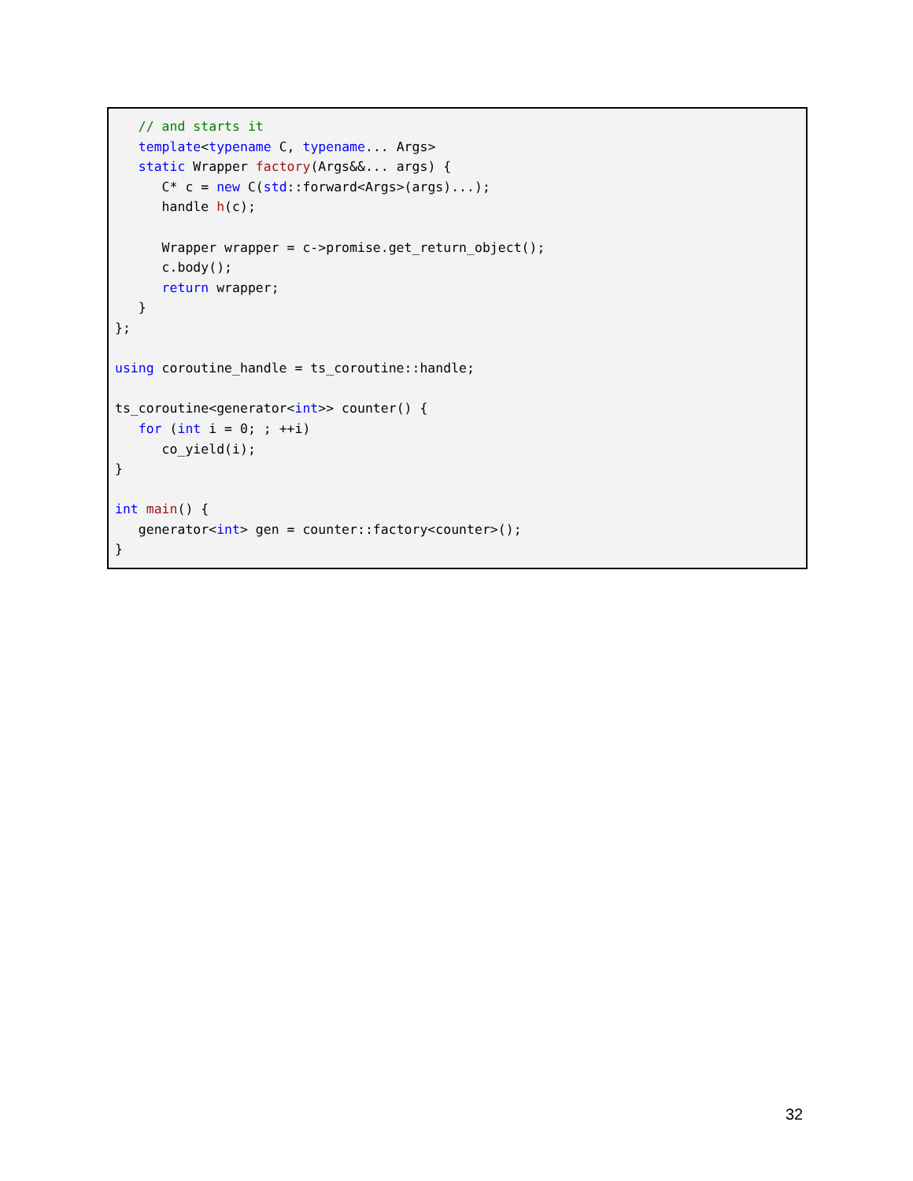// and starts it
   template<typename C, typename... Args>
   static Wrapper factory(Args&&... args) {
      C* c = new C(std::forward<Args>(args)...);
      handle h(c);

      Wrapper wrapper = c->promise.get_return_object();
      c.body();
      return wrapper;
   }
};

using coroutine_handle = ts_coroutine::handle;

ts_coroutine<generator<int>> counter() {
   for (int i = 0; ; ++i)
      co_yield(i);
}

int main() {
   generator<int> gen = counter::factory<counter>();
}
32